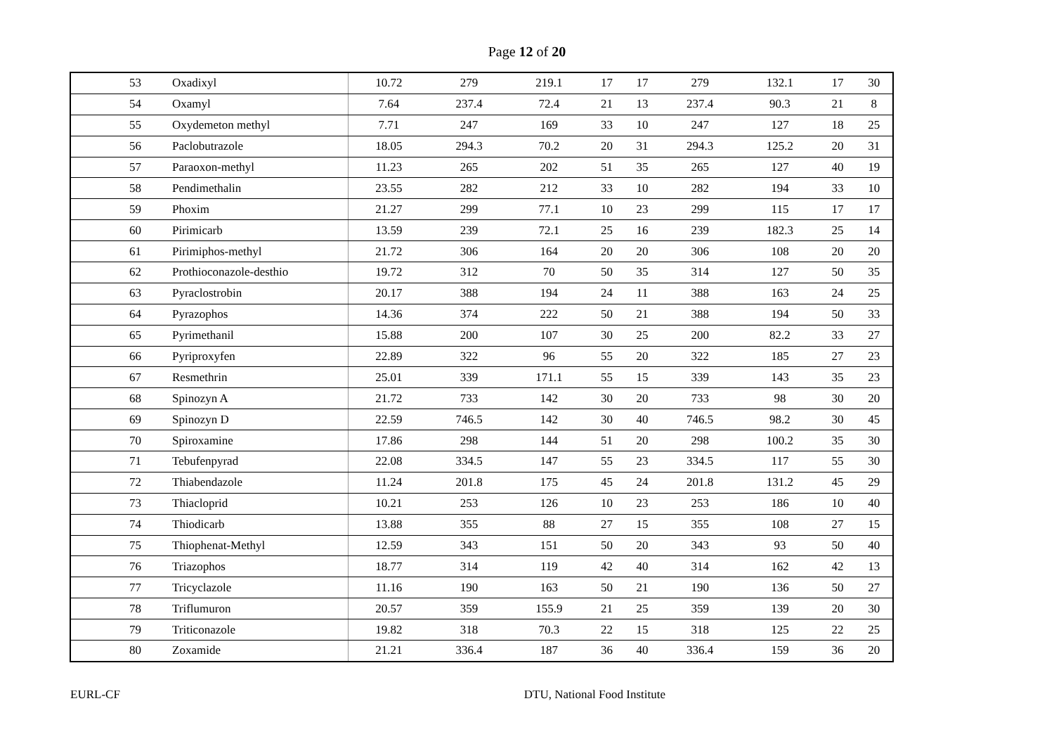Page 12 of 20
| 53 | Oxadixyl | 10.72 | 279 | 219.1 | 17 | 17 | 279 | 132.1 | 17 | 30 |
| 54 | Oxamyl | 7.64 | 237.4 | 72.4 | 21 | 13 | 237.4 | 90.3 | 21 | 8 |
| 55 | Oxydemeton methyl | 7.71 | 247 | 169 | 33 | 10 | 247 | 127 | 18 | 25 |
| 56 | Paclobutrazole | 18.05 | 294.3 | 70.2 | 20 | 31 | 294.3 | 125.2 | 20 | 31 |
| 57 | Paraoxon-methyl | 11.23 | 265 | 202 | 51 | 35 | 265 | 127 | 40 | 19 |
| 58 | Pendimethalin | 23.55 | 282 | 212 | 33 | 10 | 282 | 194 | 33 | 10 |
| 59 | Phoxim | 21.27 | 299 | 77.1 | 10 | 23 | 299 | 115 | 17 | 17 |
| 60 | Pirimicarb | 13.59 | 239 | 72.1 | 25 | 16 | 239 | 182.3 | 25 | 14 |
| 61 | Pirimiphos-methyl | 21.72 | 306 | 164 | 20 | 20 | 306 | 108 | 20 | 20 |
| 62 | Prothioconazole-desthio | 19.72 | 312 | 70 | 50 | 35 | 314 | 127 | 50 | 35 |
| 63 | Pyraclostrobin | 20.17 | 388 | 194 | 24 | 11 | 388 | 163 | 24 | 25 |
| 64 | Pyrazophos | 14.36 | 374 | 222 | 50 | 21 | 388 | 194 | 50 | 33 |
| 65 | Pyrimethanil | 15.88 | 200 | 107 | 30 | 25 | 200 | 82.2 | 33 | 27 |
| 66 | Pyriproxyfen | 22.89 | 322 | 96 | 55 | 20 | 322 | 185 | 27 | 23 |
| 67 | Resmethrin | 25.01 | 339 | 171.1 | 55 | 15 | 339 | 143 | 35 | 23 |
| 68 | Spinozyn A | 21.72 | 733 | 142 | 30 | 20 | 733 | 98 | 30 | 20 |
| 69 | Spinozyn D | 22.59 | 746.5 | 142 | 30 | 40 | 746.5 | 98.2 | 30 | 45 |
| 70 | Spiroxamine | 17.86 | 298 | 144 | 51 | 20 | 298 | 100.2 | 35 | 30 |
| 71 | Tebufenpyrad | 22.08 | 334.5 | 147 | 55 | 23 | 334.5 | 117 | 55 | 30 |
| 72 | Thiabendazole | 11.24 | 201.8 | 175 | 45 | 24 | 201.8 | 131.2 | 45 | 29 |
| 73 | Thiacloprid | 10.21 | 253 | 126 | 10 | 23 | 253 | 186 | 10 | 40 |
| 74 | Thiodicarb | 13.88 | 355 | 88 | 27 | 15 | 355 | 108 | 27 | 15 |
| 75 | Thiophenat-Methyl | 12.59 | 343 | 151 | 50 | 20 | 343 | 93 | 50 | 40 |
| 76 | Triazophos | 18.77 | 314 | 119 | 42 | 40 | 314 | 162 | 42 | 13 |
| 77 | Tricyclazole | 11.16 | 190 | 163 | 50 | 21 | 190 | 136 | 50 | 27 |
| 78 | Triflumuron | 20.57 | 359 | 155.9 | 21 | 25 | 359 | 139 | 20 | 30 |
| 79 | Triticonazole | 19.82 | 318 | 70.3 | 22 | 15 | 318 | 125 | 22 | 25 |
| 80 | Zoxamide | 21.21 | 336.4 | 187 | 36 | 40 | 336.4 | 159 | 36 | 20 |
EURL-CF DTU, National Food Institute